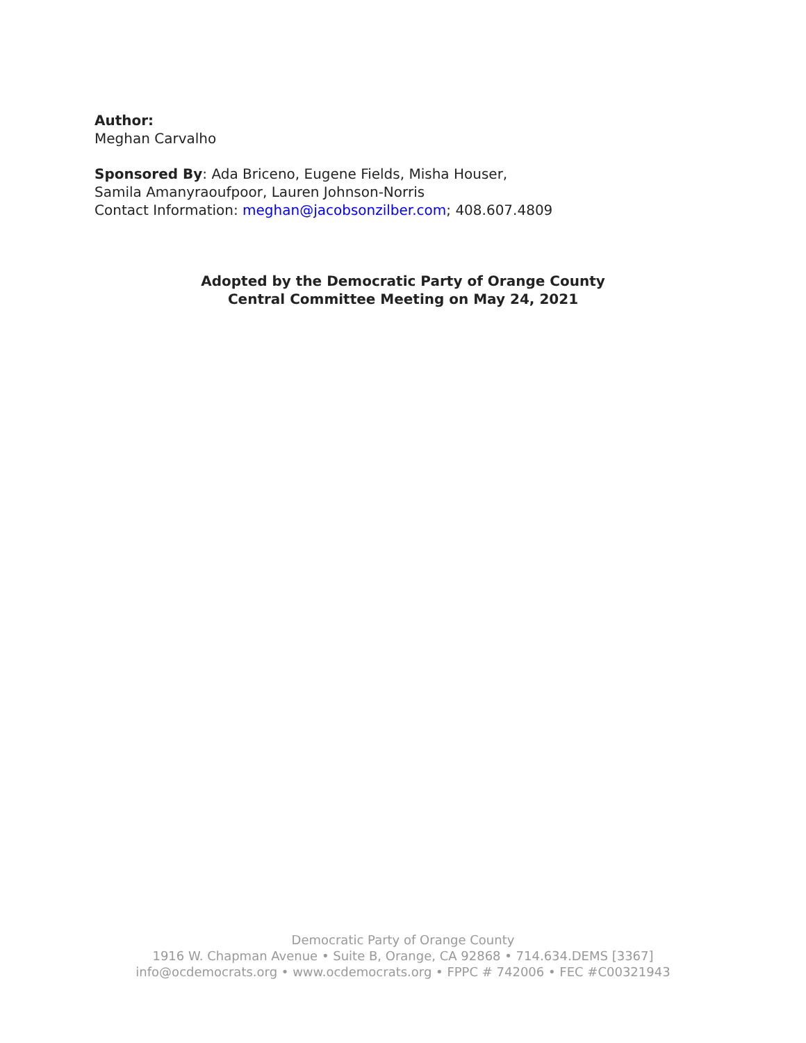Author:
Meghan Carvalho
Sponsored By: Ada Briceno, Eugene Fields, Misha Houser,
Samila Amanyraoufpoor, Lauren Johnson-Norris
Contact Information: meghan@jacobsonzilber.com; 408.607.4809
Adopted by the Democratic Party of Orange County
Central Committee Meeting on May 24, 2021
Democratic Party of Orange County
1916 W. Chapman Avenue • Suite B, Orange, CA 92868 • 714.634.DEMS [3367]
info@ocdemocrats.org • www.ocdemocrats.org • FPPC # 742006 • FEC #C00321943